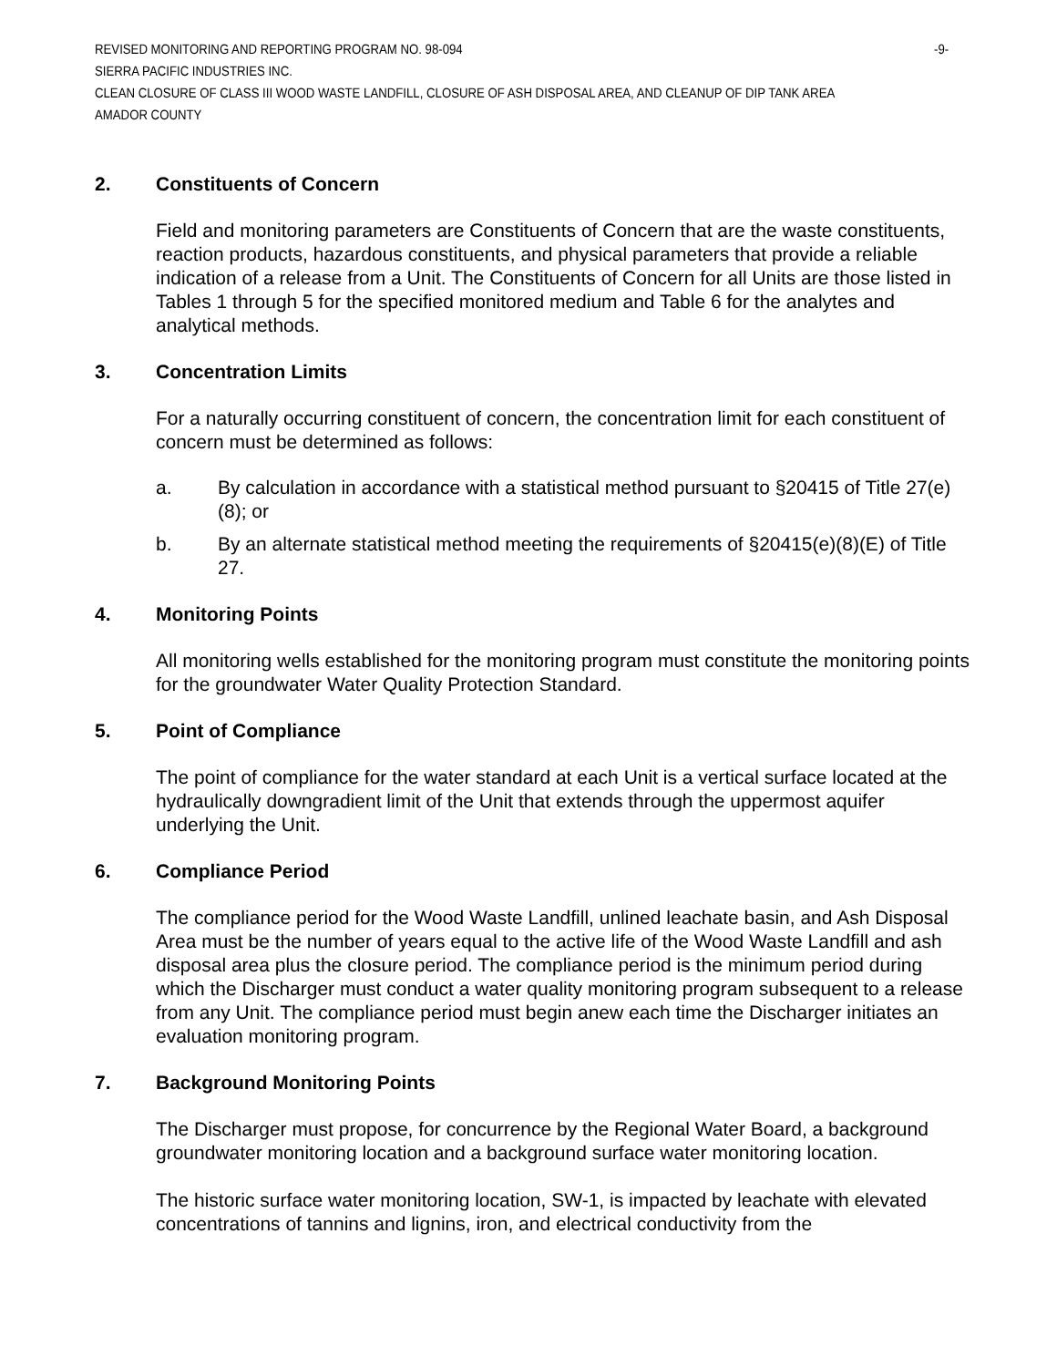REVISED MONITORING AND REPORTING PROGRAM NO. 98-094 -9-
SIERRA PACIFIC INDUSTRIES INC.
CLEAN CLOSURE OF CLASS III WOOD WASTE LANDFILL, CLOSURE OF ASH DISPOSAL AREA, AND CLEANUP OF DIP TANK AREA
AMADOR COUNTY
2. Constituents of Concern
Field and monitoring parameters are Constituents of Concern that are the waste constituents, reaction products, hazardous constituents, and physical parameters that provide a reliable indication of a release from a Unit. The Constituents of Concern for all Units are those listed in Tables 1 through 5 for the specified monitored medium and Table 6 for the analytes and analytical methods.
3. Concentration Limits
For a naturally occurring constituent of concern, the concentration limit for each constituent of concern must be determined as follows:
a. By calculation in accordance with a statistical method pursuant to §20415 of Title 27(e)(8); or
b. By an alternate statistical method meeting the requirements of §20415(e)(8)(E) of Title 27.
4. Monitoring Points
All monitoring wells established for the monitoring program must constitute the monitoring points for the groundwater Water Quality Protection Standard.
5. Point of Compliance
The point of compliance for the water standard at each Unit is a vertical surface located at the hydraulically downgradient limit of the Unit that extends through the uppermost aquifer underlying the Unit.
6. Compliance Period
The compliance period for the Wood Waste Landfill, unlined leachate basin, and Ash Disposal Area must be the number of years equal to the active life of the Wood Waste Landfill and ash disposal area plus the closure period. The compliance period is the minimum period during which the Discharger must conduct a water quality monitoring program subsequent to a release from any Unit. The compliance period must begin anew each time the Discharger initiates an evaluation monitoring program.
7. Background Monitoring Points
The Discharger must propose, for concurrence by the Regional Water Board, a background groundwater monitoring location and a background surface water monitoring location.
The historic surface water monitoring location, SW-1, is impacted by leachate with elevated concentrations of tannins and lignins, iron, and electrical conductivity from the